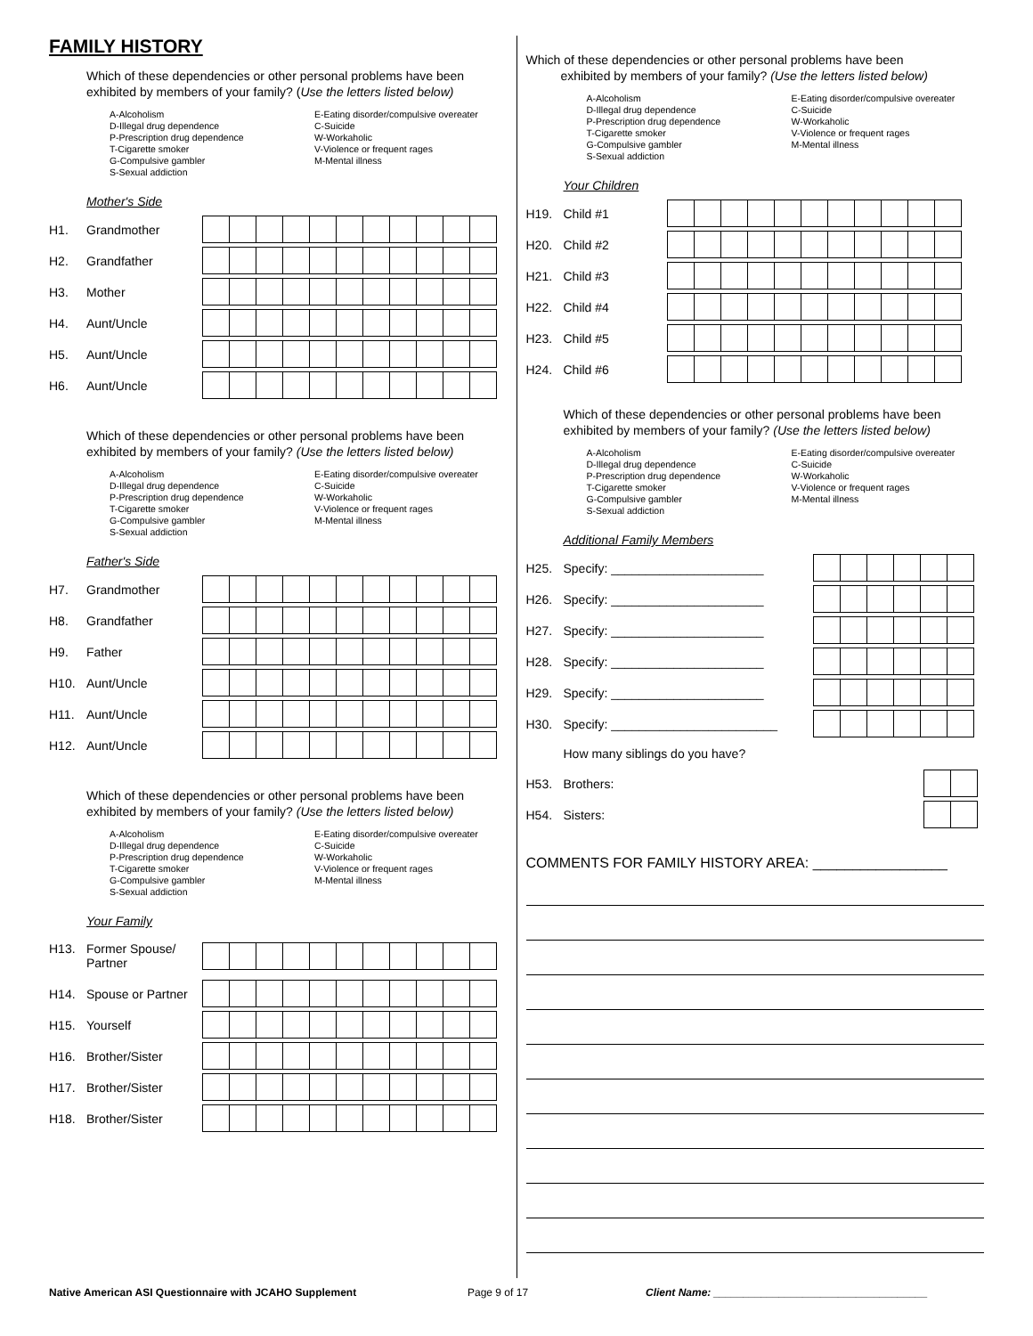FAMILY HISTORY
Which of these dependencies or other personal problems have been exhibited by members of your family? (Use the letters listed below)
A-Alcoholism
D-Illegal drug dependence
P-Prescription drug dependence
T-Cigarette smoker
G-Compulsive gambler
S-Sexual addiction
E-Eating disorder/compulsive overeater
C-Suicide
W-Workaholic
V-Violence or frequent rages
M-Mental illness
Mother's Side
H1. Grandmother
H2. Grandfather
H3. Mother
H4. Aunt/Uncle
H5. Aunt/Uncle
H6. Aunt/Uncle
Which of these dependencies or other personal problems have been exhibited by members of your family? (Use the letters listed below)
A-Alcoholism
D-Illegal drug dependence
P-Prescription drug dependence
T-Cigarette smoker
G-Compulsive gambler
S-Sexual addiction
E-Eating disorder/compulsive overeater
C-Suicide
W-Workaholic
V-Violence or frequent rages
M-Mental illness
Father's Side
H7. Grandmother
H8. Grandfather
H9. Father
H10. Aunt/Uncle
H11. Aunt/Uncle
H12. Aunt/Uncle
Which of these dependencies or other personal problems have been exhibited by members of your family? (Use the letters listed below)
A-Alcoholism
D-Illegal drug dependence
P-Prescription drug dependence
T-Cigarette smoker
G-Compulsive gambler
S-Sexual addiction
E-Eating disorder/compulsive overeater
C-Suicide
W-Workaholic
V-Violence or frequent rages
M-Mental illness
Your Family
H13. Former Spouse/
Partner
H14. Spouse or Partner
H15. Yourself
H16. Brother/Sister
H17. Brother/Sister
H18. Brother/Sister
Which of these dependencies or other personal problems have been
exhibited by members of your family? (Use the letters listed below)
A-Alcoholism
D-Illegal drug dependence
P-Prescription drug dependence
T-Cigarette smoker
G-Compulsive gambler
S-Sexual addiction
E-Eating disorder/compulsive overeater
C-Suicide
W-Workaholic
V-Violence or frequent rages
M-Mental illness
Your Children
H19. Child #1
H20. Child #2
H21. Child #3
H22. Child #4
H23. Child #5
H24. Child #6
Which of these dependencies or other personal problems have been exhibited by members of your family? (Use the letters listed below)
A-Alcoholism
D-Illegal drug dependence
P-Prescription drug dependence
T-Cigarette smoker
G-Compulsive gambler
S-Sexual addiction
E-Eating disorder/compulsive overeater
C-Suicide
W-Workaholic
V-Violence or frequent rages
M-Mental illness
Additional Family Members
H25. Specify: ______________________
H26. Specify: ______________________
H27. Specify: ______________________
H28. Specify: ______________________
H29. Specify: ______________________
H30. Specify: ________________________
How many siblings do you have?
H53. Brothers:
H54. Sisters:
COMMENTS FOR FAMILY HISTORY AREA: _________________
Native American ASI Questionnaire with JCAHO Supplement Page 9 of 17 Client Name: ____________________________________